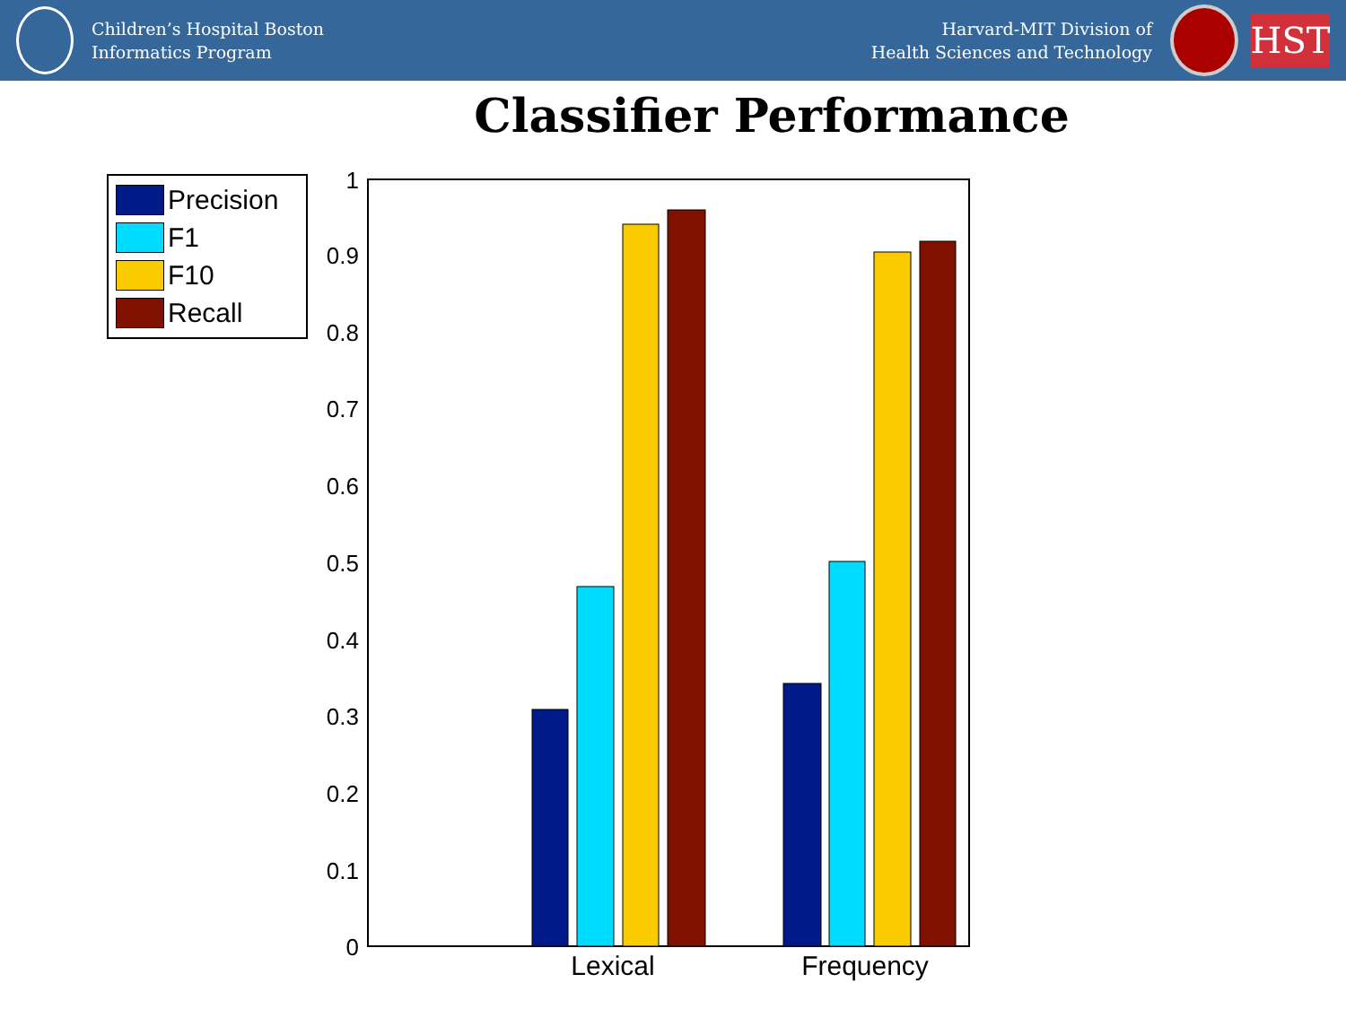Children’s Hospital Boston
Informatics Program
Harvard-MIT Division of
Health Sciences and Technology
HST
Classifier Performance
Precision
F1
F10
Recall
1
0.9
0.8
0.7
0.6
0.5
0.4
0.3
0.2
0.1
0
Lexical
Frequency